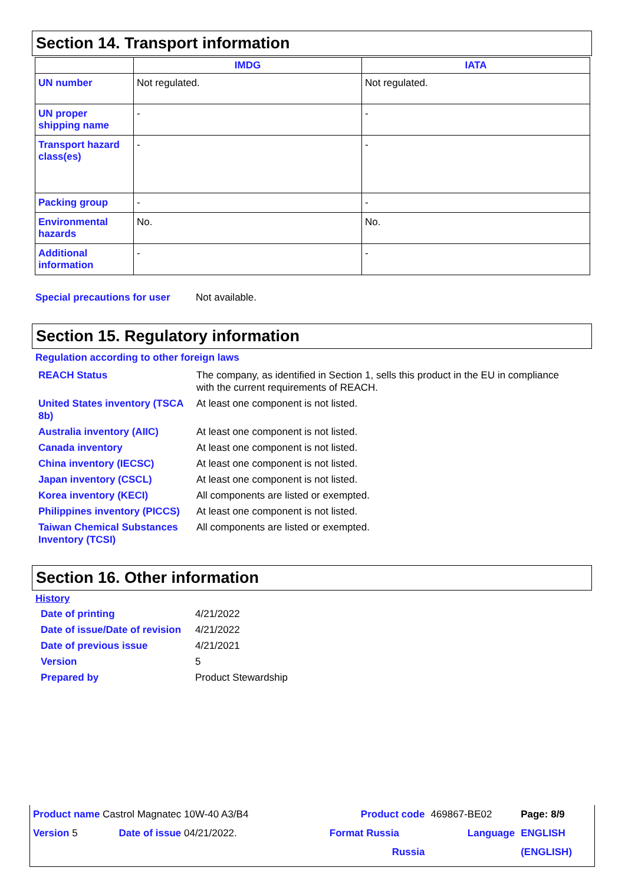Section 14. Transport information
| | IMDG | IATA |
| --- | --- | --- |
| UN number | Not regulated. | Not regulated. |
| UN proper shipping name | - | - |
| Transport hazard class(es) | - | - |
| Packing group | - | - |
| Environmental hazards | No. | No. |
| Additional information | - | - |
Special precautions for user Not available.
Section 15. Regulatory information
Regulation according to other foreign laws
| REACH Status | The company, as identified in Section 1, sells this product in the EU in compliance with the current requirements of REACH. |
| United States inventory (TSCA 8b) | At least one component is not listed. |
| Australia inventory (AIIC) | At least one component is not listed. |
| Canada inventory | At least one component is not listed. |
| China inventory (IECSC) | At least one component is not listed. |
| Japan inventory (CSCL) | At least one component is not listed. |
| Korea inventory (KECI) | All components are listed or exempted. |
| Philippines inventory (PICCS) | At least one component is not listed. |
| Taiwan Chemical Substances Inventory (TCSI) | All components are listed or exempted. |
Section 16. Other information
History
| Date of printing | 4/21/2022 |
| Date of issue/Date of revision | 4/21/2022 |
| Date of previous issue | 4/21/2021 |
| Version | 5 |
| Prepared by | Product Stewardship |
| Product name Castrol Magnatec 10W-40 A3/B4 | | | Product code | 469867-BE02 | Page: 8/9 |
| Version 5 | Date of issue 04/21/2022. | | Format Russia | Language | ENGLISH |
| | | | Russia | | (ENGLISH) |